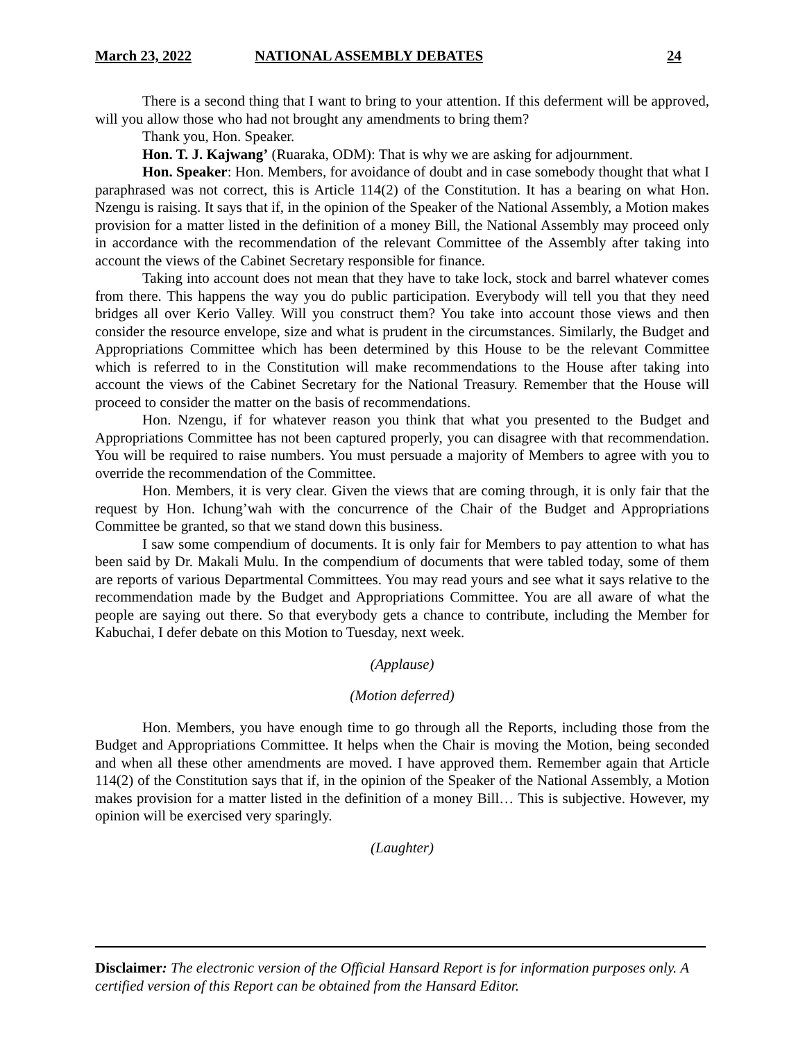March 23, 2022 NATIONAL ASSEMBLY DEBATES 24
There is a second thing that I want to bring to your attention. If this deferment will be approved, will you allow those who had not brought any amendments to bring them?
Thank you, Hon. Speaker.
Hon. T. J. Kajwang’ (Ruaraka, ODM): That is why we are asking for adjournment.
Hon. Speaker: Hon. Members, for avoidance of doubt and in case somebody thought that what I paraphrased was not correct, this is Article 114(2) of the Constitution. It has a bearing on what Hon. Nzengu is raising. It says that if, in the opinion of the Speaker of the National Assembly, a Motion makes provision for a matter listed in the definition of a money Bill, the National Assembly may proceed only in accordance with the recommendation of the relevant Committee of the Assembly after taking into account the views of the Cabinet Secretary responsible for finance.
Taking into account does not mean that they have to take lock, stock and barrel whatever comes from there. This happens the way you do public participation. Everybody will tell you that they need bridges all over Kerio Valley. Will you construct them? You take into account those views and then consider the resource envelope, size and what is prudent in the circumstances. Similarly, the Budget and Appropriations Committee which has been determined by this House to be the relevant Committee which is referred to in the Constitution will make recommendations to the House after taking into account the views of the Cabinet Secretary for the National Treasury. Remember that the House will proceed to consider the matter on the basis of recommendations.
Hon. Nzengu, if for whatever reason you think that what you presented to the Budget and Appropriations Committee has not been captured properly, you can disagree with that recommendation. You will be required to raise numbers. You must persuade a majority of Members to agree with you to override the recommendation of the Committee.
Hon. Members, it is very clear. Given the views that are coming through, it is only fair that the request by Hon. Ichung’wah with the concurrence of the Chair of the Budget and Appropriations Committee be granted, so that we stand down this business.
I saw some compendium of documents. It is only fair for Members to pay attention to what has been said by Dr. Makali Mulu. In the compendium of documents that were tabled today, some of them are reports of various Departmental Committees. You may read yours and see what it says relative to the recommendation made by the Budget and Appropriations Committee. You are all aware of what the people are saying out there. So that everybody gets a chance to contribute, including the Member for Kabuchai, I defer debate on this Motion to Tuesday, next week.
(Applause)
(Motion deferred)
Hon. Members, you have enough time to go through all the Reports, including those from the Budget and Appropriations Committee. It helps when the Chair is moving the Motion, being seconded and when all these other amendments are moved. I have approved them. Remember again that Article 114(2) of the Constitution says that if, in the opinion of the Speaker of the National Assembly, a Motion makes provision for a matter listed in the definition of a money Bill… This is subjective. However, my opinion will be exercised very sparingly.
(Laughter)
Disclaimer: The electronic version of the Official Hansard Report is for information purposes only. A certified version of this Report can be obtained from the Hansard Editor.